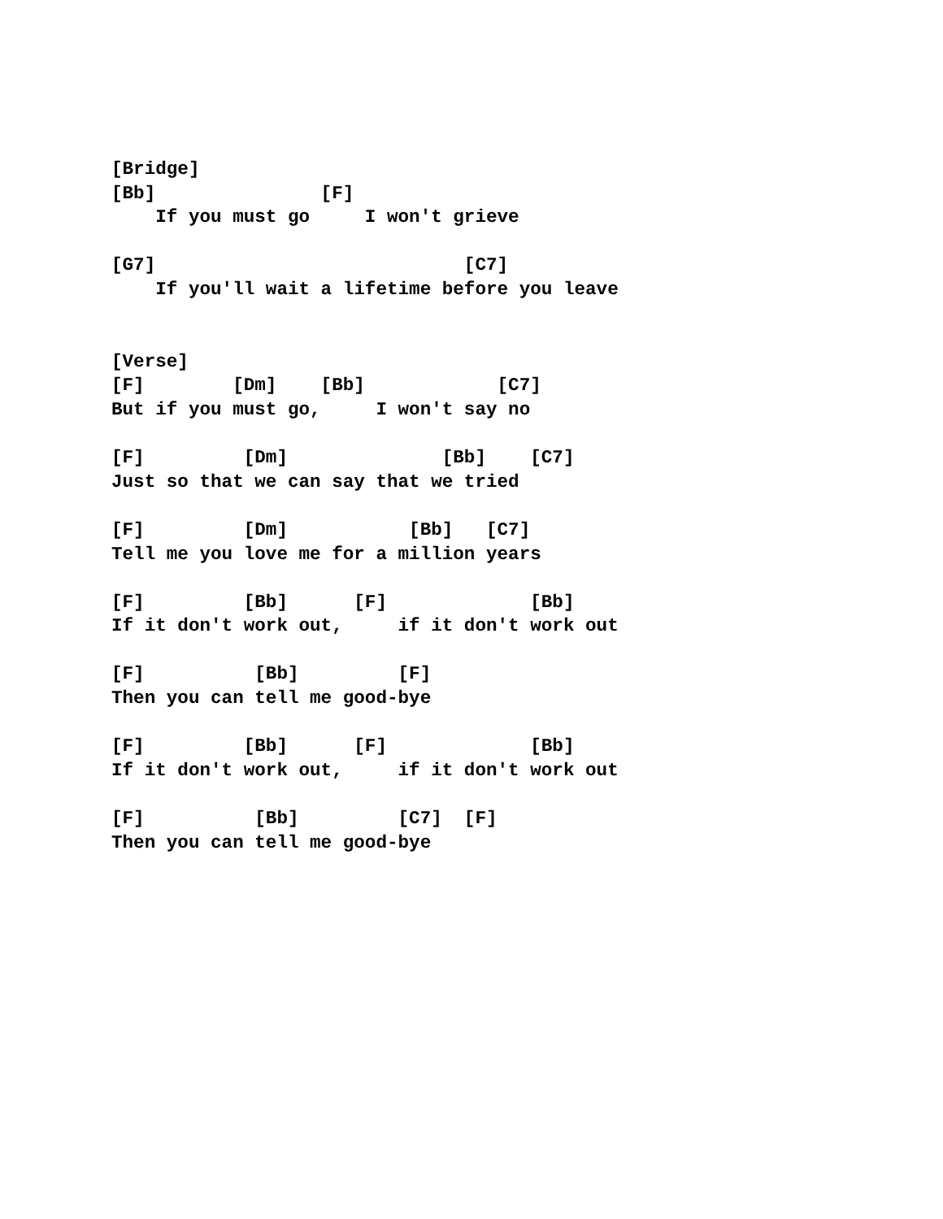[Bridge]
[Bb]               [F]
    If you must go     I won't grieve

[G7]                            [C7]
    If you'll wait a lifetime before you leave


[Verse]
[F]        [Dm]    [Bb]            [C7]
But if you must go,     I won't say no

[F]         [Dm]              [Bb]    [C7]
Just so that we can say that we tried

[F]         [Dm]           [Bb]   [C7]
Tell me you love me for a million years

[F]         [Bb]      [F]             [Bb]
If it don't work out,     if it don't work out

[F]          [Bb]         [F]
Then you can tell me good-bye

[F]         [Bb]      [F]             [Bb]
If it don't work out,     if it don't work out

[F]          [Bb]         [C7]  [F]
Then you can tell me good-bye